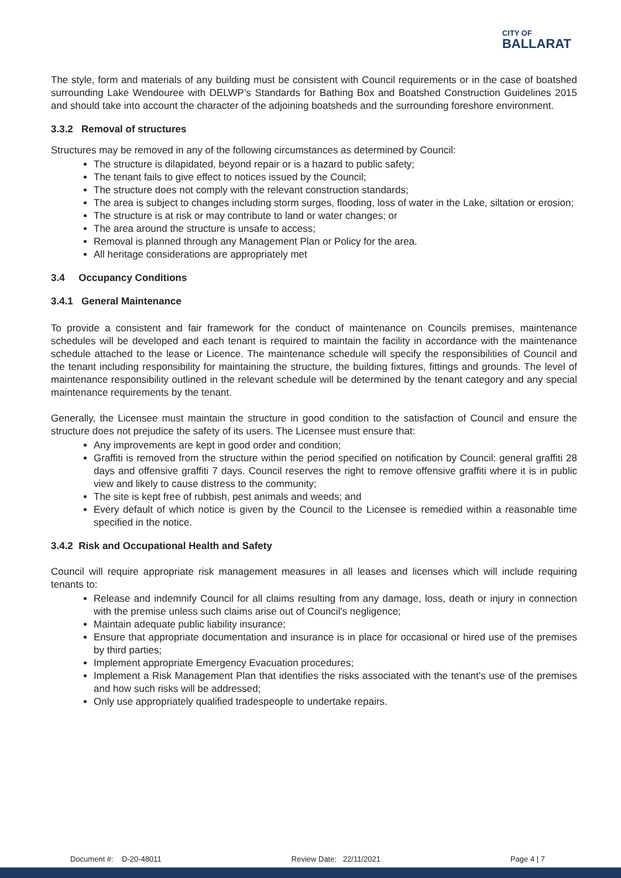CITY OF
BALLARAT
The style, form and materials of any building must be consistent with Council requirements or in the case of boatshed surrounding Lake Wendouree with DELWP’s Standards for Bathing Box and Boatshed Construction Guidelines 2015 and should take into account the character of the adjoining boatsheds and the surrounding foreshore environment.
3.3.2 Removal of structures
Structures may be removed in any of the following circumstances as determined by Council:
The structure is dilapidated, beyond repair or is a hazard to public safety;
The tenant fails to give effect to notices issued by the Council;
The structure does not comply with the relevant construction standards;
The area is subject to changes including storm surges, flooding, loss of water in the Lake, siltation or erosion;
The structure is at risk or may contribute to land or water changes; or
The area around the structure is unsafe to access;
Removal is planned through any Management Plan or Policy for the area.
All heritage considerations are appropriately met
3.4 Occupancy Conditions
3.4.1 General Maintenance
To provide a consistent and fair framework for the conduct of maintenance on Councils premises, maintenance schedules will be developed and each tenant is required to maintain the facility in accordance with the maintenance schedule attached to the lease or Licence. The maintenance schedule will specify the responsibilities of Council and the tenant including responsibility for maintaining the structure, the building fixtures, fittings and grounds. The level of maintenance responsibility outlined in the relevant schedule will be determined by the tenant category and any special maintenance requirements by the tenant.
Generally, the Licensee must maintain the structure in good condition to the satisfaction of Council and ensure the structure does not prejudice the safety of its users. The Licensee must ensure that:
Any improvements are kept in good order and condition;
Graffiti is removed from the structure within the period specified on notification by Council: general graffiti 28 days and offensive graffiti 7 days. Council reserves the right to remove offensive graffiti where it is in public view and likely to cause distress to the community;
The site is kept free of rubbish, pest animals and weeds; and
Every default of which notice is given by the Council to the Licensee is remedied within a reasonable time specified in the notice.
3.4.2 Risk and Occupational Health and Safety
Council will require appropriate risk management measures in all leases and licenses which will include requiring tenants to:
Release and indemnify Council for all claims resulting from any damage, loss, death or injury in connection with the premise unless such claims arise out of Council's negligence;
Maintain adequate public liability insurance;
Ensure that appropriate documentation and insurance is in place for occasional or hired use of the premises by third parties;
Implement appropriate Emergency Evacuation procedures;
Implement a Risk Management Plan that identifies the risks associated with the tenant's use of the premises and how such risks will be addressed;
Only use appropriately qualified tradespeople to undertake repairs.
Document #: D-20-48011 Review Date: 22/11/2021 Page 4 | 7